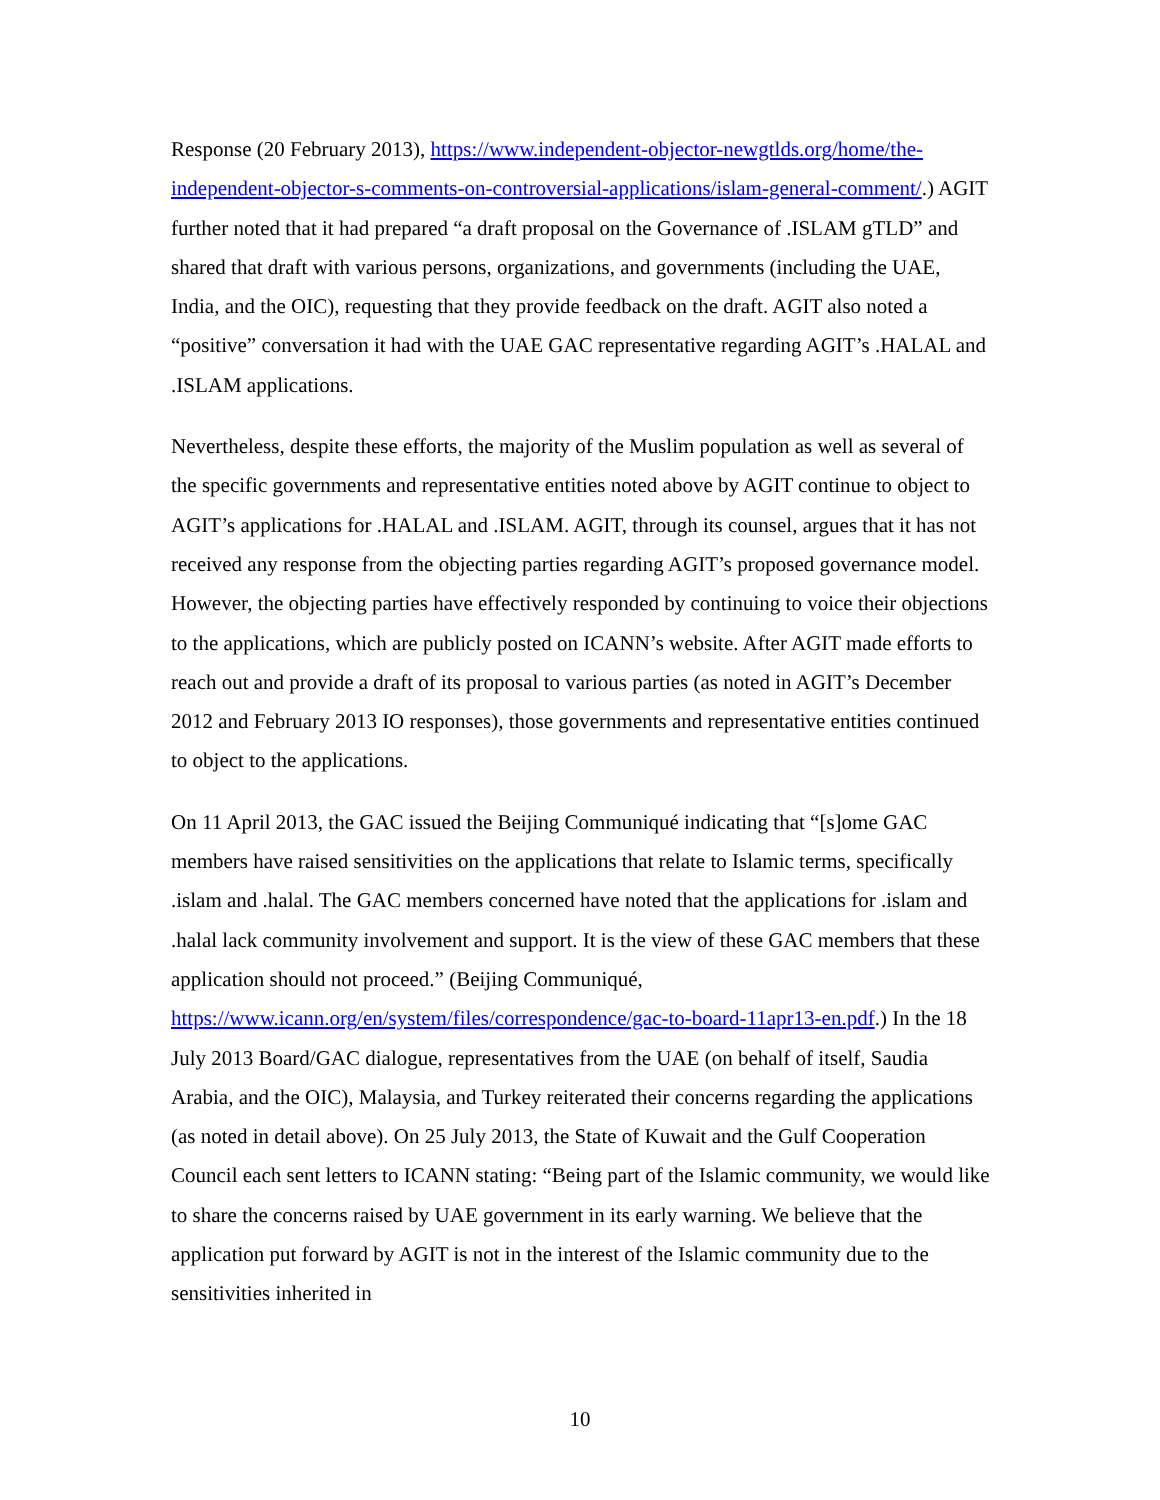Response (20 February 2013), https://www.independent-objector-newgtlds.org/home/the-independent-objector-s-comments-on-controversial-applications/islam-general-comment/.) AGIT further noted that it had prepared “a draft proposal on the Governance of .ISLAM gTLD” and shared that draft with various persons, organizations, and governments (including the UAE, India, and the OIC), requesting that they provide feedback on the draft. AGIT also noted a “positive” conversation it had with the UAE GAC representative regarding AGIT’s .HALAL and .ISLAM applications.
Nevertheless, despite these efforts, the majority of the Muslim population as well as several of the specific governments and representative entities noted above by AGIT continue to object to AGIT’s applications for .HALAL and .ISLAM. AGIT, through its counsel, argues that it has not received any response from the objecting parties regarding AGIT’s proposed governance model. However, the objecting parties have effectively responded by continuing to voice their objections to the applications, which are publicly posted on ICANN’s website. After AGIT made efforts to reach out and provide a draft of its proposal to various parties (as noted in AGIT’s December 2012 and February 2013 IO responses), those governments and representative entities continued to object to the applications.
On 11 April 2013, the GAC issued the Beijing Communiqué indicating that “[s]ome GAC members have raised sensitivities on the applications that relate to Islamic terms, specifically .islam and .halal. The GAC members concerned have noted that the applications for .islam and .halal lack community involvement and support. It is the view of these GAC members that these application should not proceed.” (Beijing Communiqué, https://www.icann.org/en/system/files/correspondence/gac-to-board-11apr13-en.pdf.) In the 18 July 2013 Board/GAC dialogue, representatives from the UAE (on behalf of itself, Saudia Arabia, and the OIC), Malaysia, and Turkey reiterated their concerns regarding the applications (as noted in detail above). On 25 July 2013, the State of Kuwait and the Gulf Cooperation Council each sent letters to ICANN stating: “Being part of the Islamic community, we would like to share the concerns raised by UAE government in its early warning. We believe that the application put forward by AGIT is not in the interest of the Islamic community due to the sensitivities inherited in
10